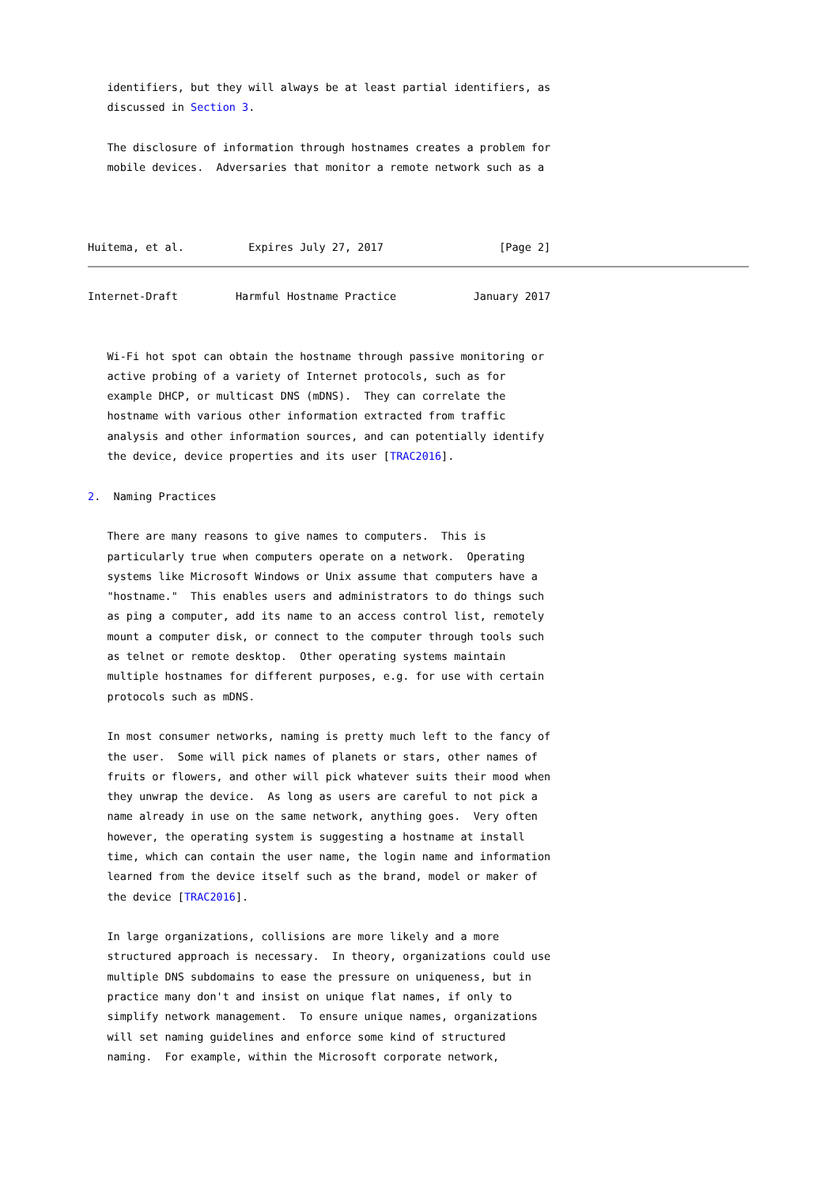identifiers, but they will always be at least partial identifiers, as
   discussed in Section 3.

   The disclosure of information through hostnames creates a problem for
   mobile devices.  Adversaries that monitor a remote network such as a



Huitema, et al.          Expires July 27, 2017                  [Page 2]
Internet-Draft         Harmful Hostname Practice            January 2017


   Wi-Fi hot spot can obtain the hostname through passive monitoring or
   active probing of a variety of Internet protocols, such as for
   example DHCP, or multicast DNS (mDNS).  They can correlate the
   hostname with various other information extracted from traffic
   analysis and other information sources, and can potentially identify
   the device, device properties and its user [TRAC2016].

2.  Naming Practices

   There are many reasons to give names to computers.  This is
   particularly true when computers operate on a network.  Operating
   systems like Microsoft Windows or Unix assume that computers have a
   "hostname."  This enables users and administrators to do things such
   as ping a computer, add its name to an access control list, remotely
   mount a computer disk, or connect to the computer through tools such
   as telnet or remote desktop.  Other operating systems maintain
   multiple hostnames for different purposes, e.g. for use with certain
   protocols such as mDNS.

   In most consumer networks, naming is pretty much left to the fancy of
   the user.  Some will pick names of planets or stars, other names of
   fruits or flowers, and other will pick whatever suits their mood when
   they unwrap the device.  As long as users are careful to not pick a
   name already in use on the same network, anything goes.  Very often
   however, the operating system is suggesting a hostname at install
   time, which can contain the user name, the login name and information
   learned from the device itself such as the brand, model or maker of
   the device [TRAC2016].

   In large organizations, collisions are more likely and a more
   structured approach is necessary.  In theory, organizations could use
   multiple DNS subdomains to ease the pressure on uniqueness, but in
   practice many don't and insist on unique flat names, if only to
   simplify network management.  To ensure unique names, organizations
   will set naming guidelines and enforce some kind of structured
   naming.  For example, within the Microsoft corporate network,